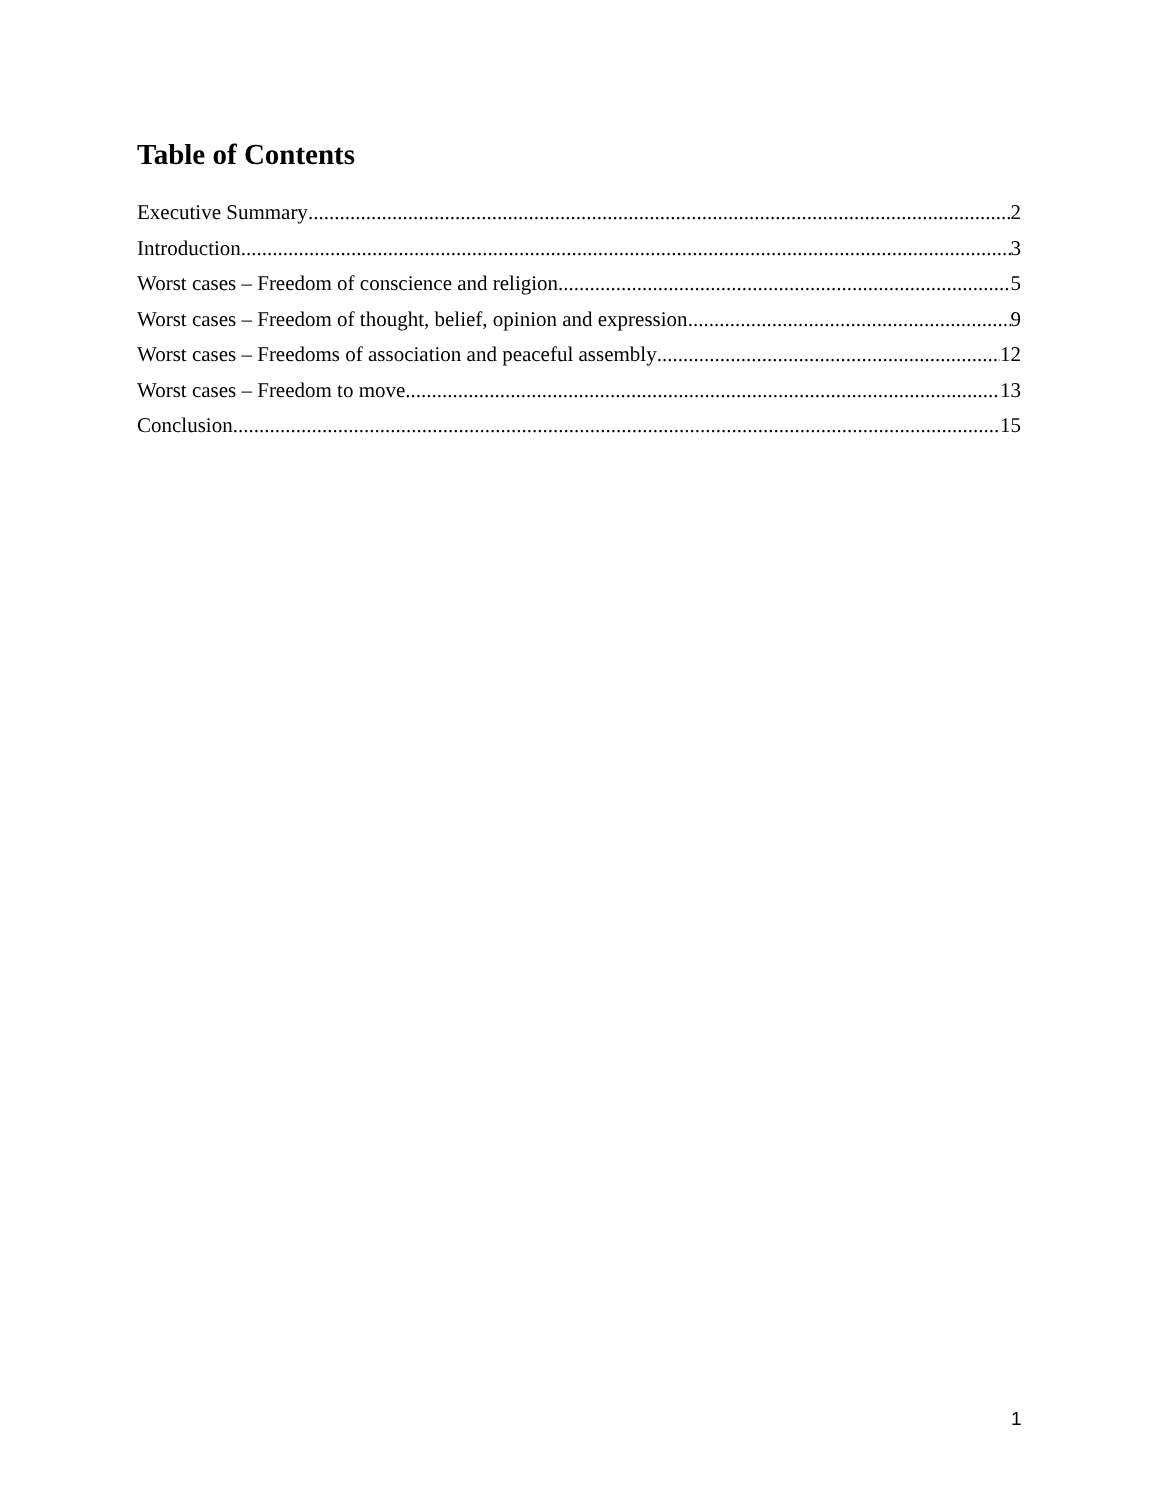Table of Contents
Executive Summary 2
Introduction 3
Worst cases – Freedom of conscience and religion 5
Worst cases – Freedom of thought, belief, opinion and expression 9
Worst cases – Freedoms of association and peaceful assembly 12
Worst cases – Freedom to move 13
Conclusion 15
1